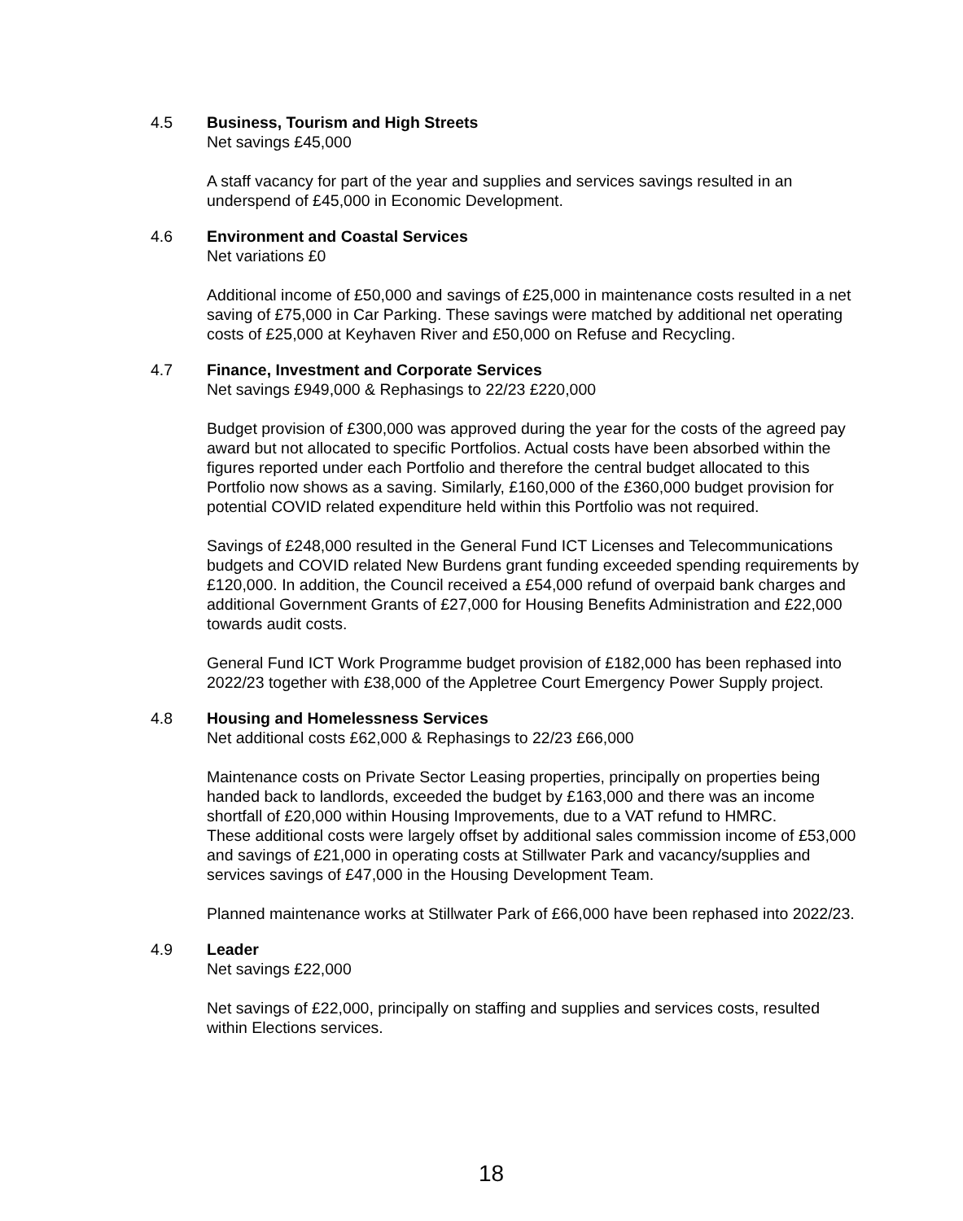4.5 Business, Tourism and High Streets
Net savings £45,000
A staff vacancy for part of the year and supplies and services savings resulted in an underspend of £45,000 in Economic Development.
4.6 Environment and Coastal Services
Net variations £0
Additional income of £50,000 and savings of £25,000 in maintenance costs resulted in a net saving of £75,000 in Car Parking. These savings were matched by additional net operating costs of £25,000 at Keyhaven River and £50,000 on Refuse and Recycling.
4.7 Finance, Investment and Corporate Services
Net savings £949,000 & Rephasings to 22/23 £220,000
Budget provision of £300,000 was approved during the year for the costs of the agreed pay award but not allocated to specific Portfolios. Actual costs have been absorbed within the figures reported under each Portfolio and therefore the central budget allocated to this Portfolio now shows as a saving. Similarly, £160,000 of the £360,000 budget provision for potential COVID related expenditure held within this Portfolio was not required.
Savings of £248,000 resulted in the General Fund ICT Licenses and Telecommunications budgets and COVID related New Burdens grant funding exceeded spending requirements by £120,000. In addition, the Council received a £54,000 refund of overpaid bank charges and additional Government Grants of £27,000 for Housing Benefits Administration and £22,000 towards audit costs.
General Fund ICT Work Programme budget provision of £182,000 has been rephased into 2022/23 together with £38,000 of the Appletree Court Emergency Power Supply project.
4.8 Housing and Homelessness Services
Net additional costs £62,000 & Rephasings to 22/23 £66,000
Maintenance costs on Private Sector Leasing properties, principally on properties being handed back to landlords, exceeded the budget by £163,000 and there was an income shortfall of £20,000 within Housing Improvements, due to a VAT refund to HMRC.
These additional costs were largely offset by additional sales commission income of £53,000 and savings of £21,000 in operating costs at Stillwater Park and vacancy/supplies and services savings of £47,000 in the Housing Development Team.
Planned maintenance works at Stillwater Park of £66,000 have been rephased into 2022/23.
4.9 Leader
Net savings £22,000
Net savings of £22,000, principally on staffing and supplies and services costs, resulted within Elections services.
18